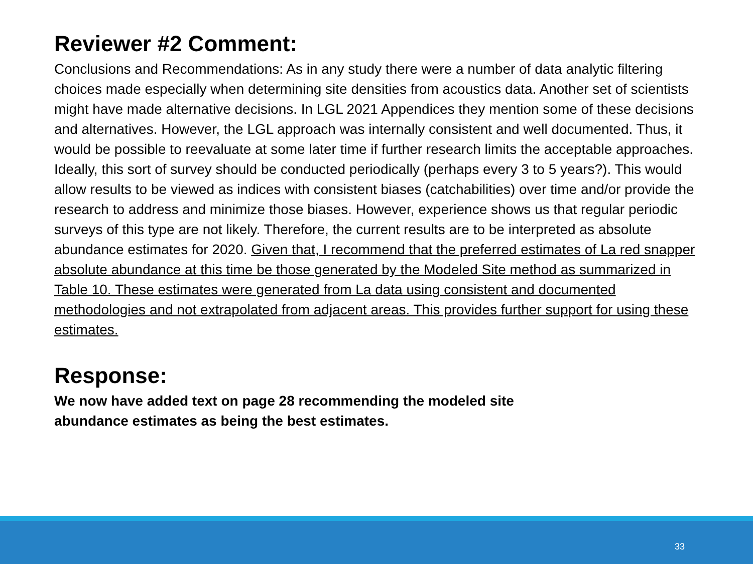Reviewer #2 Comment:
Conclusions and Recommendations: As in any study there were a number of data analytic filtering choices made especially when determining site densities from acoustics data. Another set of scientists might have made alternative decisions. In LGL 2021 Appendices they mention some of these decisions and alternatives. However, the LGL approach was internally consistent and well documented. Thus, it would be possible to reevaluate at some later time if further research limits the acceptable approaches. Ideally, this sort of survey should be conducted periodically (perhaps every 3 to 5 years?). This would allow results to be viewed as indices with consistent biases (catchabilities) over time and/or provide the research to address and minimize those biases. However, experience shows us that regular periodic surveys of this type are not likely. Therefore, the current results are to be interpreted as absolute abundance estimates for 2020. Given that, I recommend that the preferred estimates of La red snapper absolute abundance at this time be those generated by the Modeled Site method as summarized in Table 10. These estimates were generated from La data using consistent and documented methodologies and not extrapolated from adjacent areas. This provides further support for using these estimates.
Response:
We now have added text on page 28 recommending the modeled site abundance estimates as being the best estimates.
33